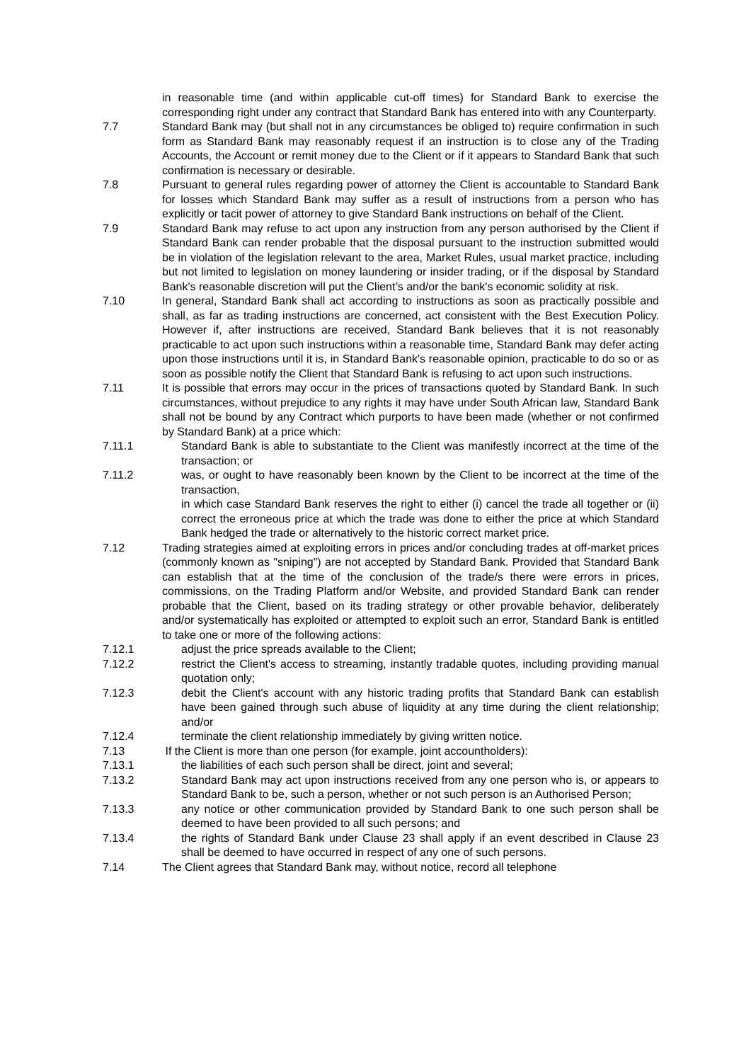in reasonable time (and within applicable cut-off times) for Standard Bank to exercise the corresponding right under any contract that Standard Bank has entered into with any Counterparty.
7.7 Standard Bank may (but shall not in any circumstances be obliged to) require confirmation in such form as Standard Bank may reasonably request if an instruction is to close any of the Trading Accounts, the Account or remit money due to the Client or if it appears to Standard Bank that such confirmation is necessary or desirable.
7.8 Pursuant to general rules regarding power of attorney the Client is accountable to Standard Bank for losses which Standard Bank may suffer as a result of instructions from a person who has explicitly or tacit power of attorney to give Standard Bank instructions on behalf of the Client.
7.9 Standard Bank may refuse to act upon any instruction from any person authorised by the Client if Standard Bank can render probable that the disposal pursuant to the instruction submitted would be in violation of the legislation relevant to the area, Market Rules, usual market practice, including but not limited to legislation on money laundering or insider trading, or if the disposal by Standard Bank's reasonable discretion will put the Client’s and/or the bank's economic solidity at risk.
7.10 In general, Standard Bank shall act according to instructions as soon as practically possible and shall, as far as trading instructions are concerned, act consistent with the Best Execution Policy. However if, after instructions are received, Standard Bank believes that it is not reasonably practicable to act upon such instructions within a reasonable time, Standard Bank may defer acting upon those instructions until it is, in Standard Bank's reasonable opinion, practicable to do so or as soon as possible notify the Client that Standard Bank is refusing to act upon such instructions.
7.11 It is possible that errors may occur in the prices of transactions quoted by Standard Bank. In such circumstances, without prejudice to any rights it may have under South African law, Standard Bank shall not be bound by any Contract which purports to have been made (whether or not confirmed by Standard Bank) at a price which:
7.11.1 Standard Bank is able to substantiate to the Client was manifestly incorrect at the time of the transaction; or
7.11.2 was, or ought to have reasonably been known by the Client to be incorrect at the time of the transaction,
in which case Standard Bank reserves the right to either (i) cancel the trade all together or (ii) correct the erroneous price at which the trade was done to either the price at which Standard Bank hedged the trade or alternatively to the historic correct market price.
7.12 Trading strategies aimed at exploiting errors in prices and/or concluding trades at off-market prices (commonly known as "sniping") are not accepted by Standard Bank. Provided that Standard Bank can establish that at the time of the conclusion of the trade/s there were errors in prices, commissions, on the Trading Platform and/or Website, and provided Standard Bank can render probable that the Client, based on its trading strategy or other provable behavior, deliberately and/or systematically has exploited or attempted to exploit such an error, Standard Bank is entitled to take one or more of the following actions:
7.12.1 adjust the price spreads available to the Client;
7.12.2 restrict the Client's access to streaming, instantly tradable quotes, including providing manual quotation only;
7.12.3 debit the Client's account with any historic trading profits that Standard Bank can establish have been gained through such abuse of liquidity at any time during the client relationship; and/or
7.12.4 terminate the client relationship immediately by giving written notice.
7.13 If the Client is more than one person (for example, joint accountholders):
7.13.1 the liabilities of each such person shall be direct, joint and several;
7.13.2 Standard Bank may act upon instructions received from any one person who is, or appears to Standard Bank to be, such a person, whether or not such person is an Authorised Person;
7.13.3 any notice or other communication provided by Standard Bank to one such person shall be deemed to have been provided to all such persons; and
7.13.4 the rights of Standard Bank under Clause 23 shall apply if an event described in Clause 23 shall be deemed to have occurred in respect of any one of such persons.
7.14 The Client agrees that Standard Bank may, without notice, record all telephone